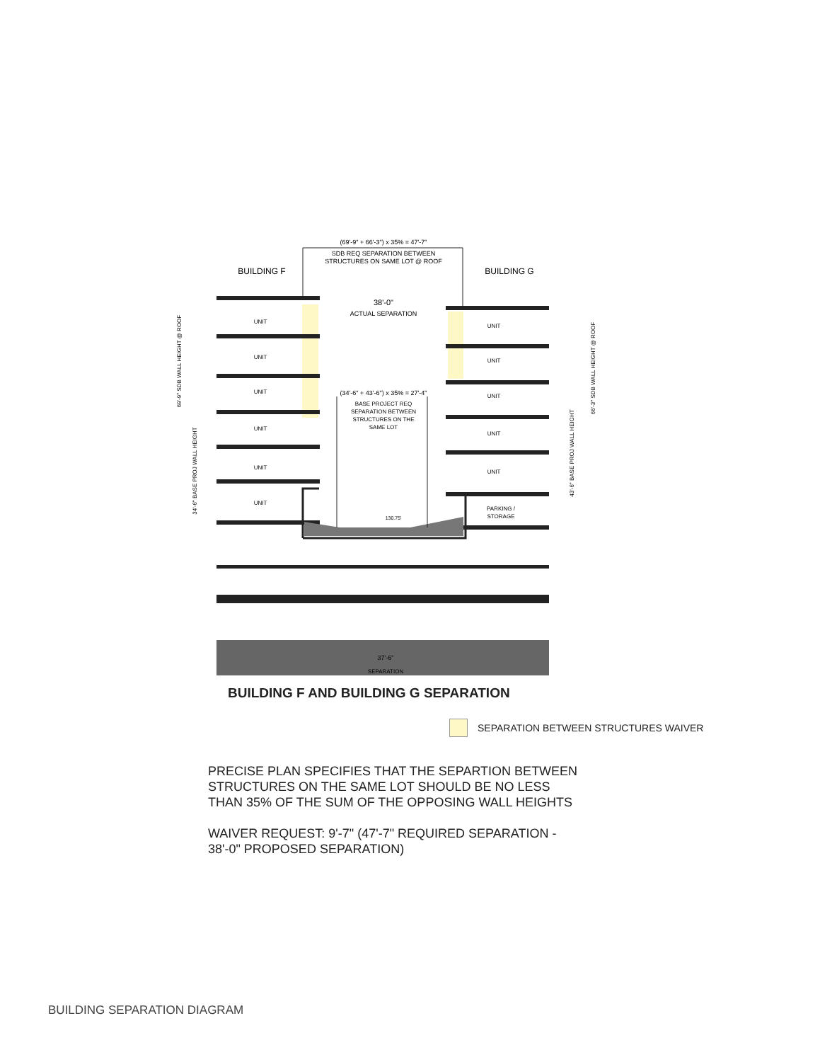(69'-9" + 66'-3") x 35% = 47'-7"
SDB REQ SEPARATION BETWEEN
STRUCTURES ON SAME LOT @ ROOF
BUILDING F
BUILDING G
38'-0"
ACTUAL SEPARATION
(34'-6" + 43'-6") x 35% = 27'-4"
BASE PROJECT REQ
SEPARATION BETWEEN
STRUCTURES ON THE
SAME LOT
UNIT
UNIT
UNIT
UNIT
UNIT
UNIT
UNIT
UNIT
UNIT
UNIT
UNIT
PARKING /
STORAGE
130.75'
37'-6"
SEPARATION
69'-9" SDB WALL HEIGHT @ ROOF
34'-6" BASE PROJ WALL HEIGHT
66'-3" SDB WALL HEIGHT @ ROOF
43'-6" BASE PROJ WALL HEIGHT
BUILDING F AND BUILDING G SEPARATION
SEPARATION BETWEEN STRUCTURES WAIVER
PRECISE PLAN SPECIFIES THAT THE SEPARTION BETWEEN
STRUCTURES ON THE SAME LOT SHOULD BE NO LESS
THAN 35% OF THE SUM OF THE OPPOSING WALL HEIGHTS
WAIVER REQUEST: 9'-7" (47'-7" REQUIRED SEPARATION -
38'-0" PROPOSED SEPARATION)
BUILDING SEPARATION DIAGRAM